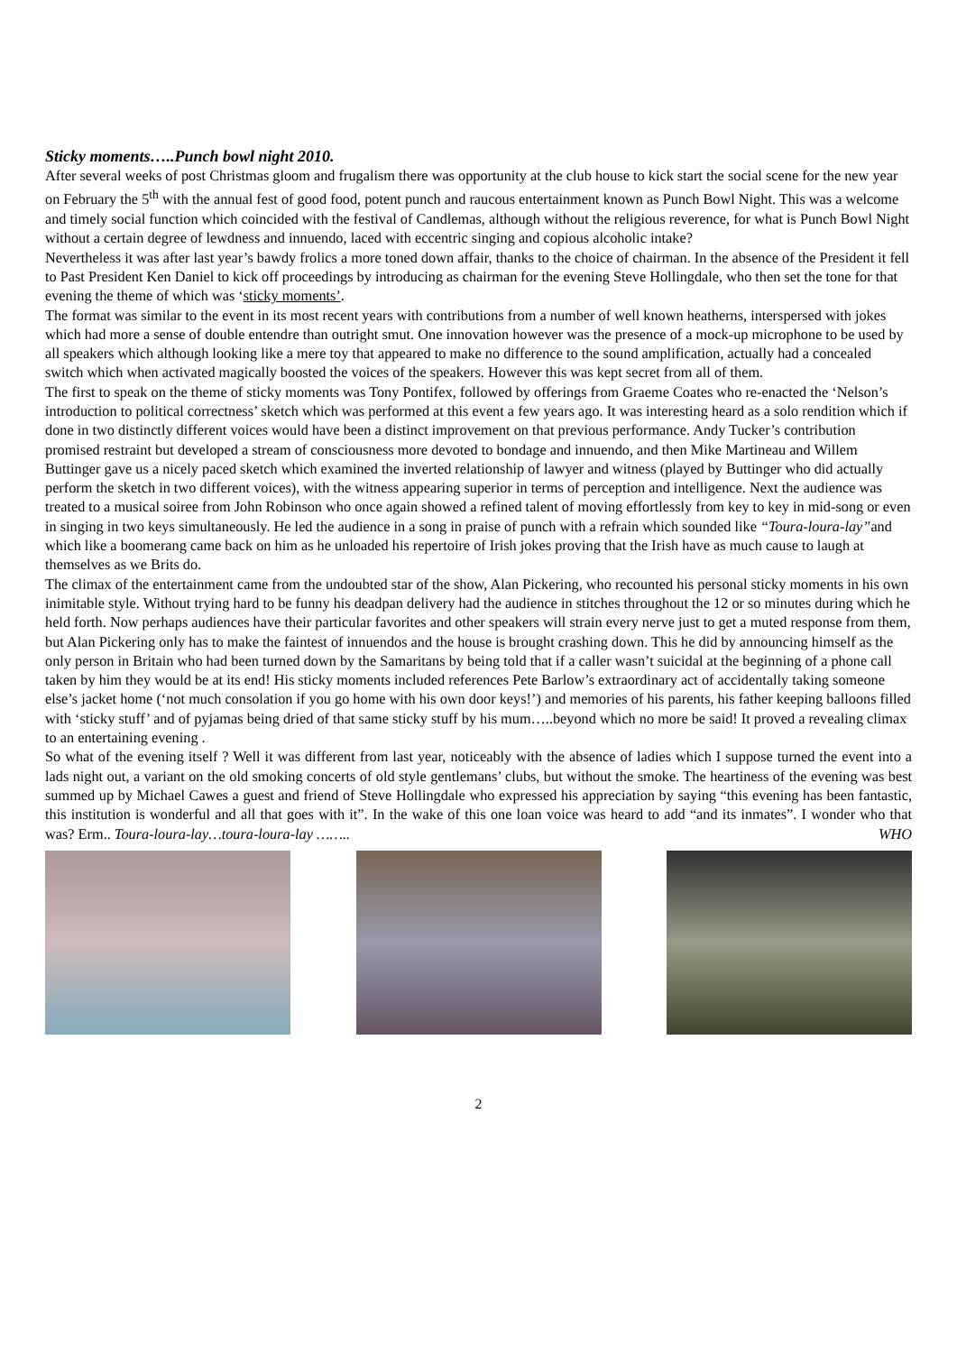Sticky moments…..Punch bowl night 2010.
After several weeks of post Christmas gloom and frugalism there was opportunity at the club house to kick start the social scene for the new year on February the 5<sup>th</sup> with the annual fest of good food, potent punch and raucous entertainment known as Punch Bowl Night. This was a welcome and timely social function which coincided with the festival of Candlemas, although without the religious reverence, for what is Punch Bowl Night without a certain degree of lewdness and innuendo, laced with eccentric singing and copious alcoholic intake?
Nevertheless it was after last year’s bawdy frolics a more toned down affair, thanks to the choice of chairman. In the absence of the President it fell to Past President Ken Daniel to kick off proceedings by introducing as chairman for the evening Steve Hollingdale, who then set the tone for that evening the theme of which was ‘sticky moments’.
The format was similar to the event in its most recent years with contributions from a number of well known heatherns, interspersed with jokes which had more a sense of double entendre than outright smut. One innovation however was the presence of a mock-up microphone to be used by all speakers which although looking like a mere toy that appeared to make no difference to the sound amplification, actually had a concealed switch which when activated magically boosted the voices of the speakers. However this was kept secret from all of them.
The first to speak on the theme of sticky moments was Tony Pontifex, followed by offerings from Graeme Coates who re-enacted the ‘Nelson’s introduction to political correctness’ sketch which was performed at this event a few years ago. It was interesting heard as a solo rendition which if done in two distinctly different voices would have been a distinct improvement on that previous performance. Andy Tucker’s contribution promised restraint but developed a stream of consciousness more devoted to bondage and innuendo, and then Mike Martineau and Willem Buttinger gave us a nicely paced sketch which examined the inverted relationship of lawyer and witness (played by Buttinger who did actually perform the sketch in two different voices), with the witness appearing superior in terms of perception and intelligence. Next the audience was treated to a musical soiree from John Robinson who once again showed a refined talent of moving effortlessly from key to key in mid-song or even in singing in two keys simultaneously. He led the audience in a song in praise of punch with a refrain which sounded like “Toura-loura-lay”and which like a boomerang came back on him as he unloaded his repertoire of Irish jokes proving that the Irish have as much cause to laugh at themselves as we Brits do.
The climax of the entertainment came from the undoubted star of the show, Alan Pickering, who recounted his personal sticky moments in his own inimitable style. Without trying hard to be funny his deadpan delivery had the audience in stitches throughout the 12 or so minutes during which he held forth. Now perhaps audiences have their particular favorites and other speakers will strain every nerve just to get a muted response from them, but Alan Pickering only has to make the faintest of innuendos and the house is brought crashing down. This he did by announcing himself as the only person in Britain who had been turned down by the Samaritans by being told that if a caller wasn’t suicidal at the beginning of a phone call taken by him they would be at its end! His sticky moments included references Pete Barlow’s extraordinary act of accidentally taking someone else’s jacket home (‘not much consolation if you go home with his own door keys!’) and memories of his parents, his father keeping balloons filled with ‘sticky stuff’ and of pyjamas being dried of that same sticky stuff by his mum…..beyond which no more be said! It proved a revealing climax to an entertaining evening .
So what of the evening itself ? Well it was different from last year, noticeably with the absence of ladies which I suppose turned the event into a lads night out, a variant on the old smoking concerts of old style gentlemans’ clubs, but without the smoke. The heartiness of the evening was best summed up by Michael Cawes a guest and friend of Steve Hollingdale who expressed his appreciation by saying “this evening has been fantastic, this institution is wonderful and all that goes with it”. In the wake of this one loan voice was heard to add “and its inmates”. I wonder who that was? Erm.. Toura-loura-lay…toura-loura-lay …….. WHO
2